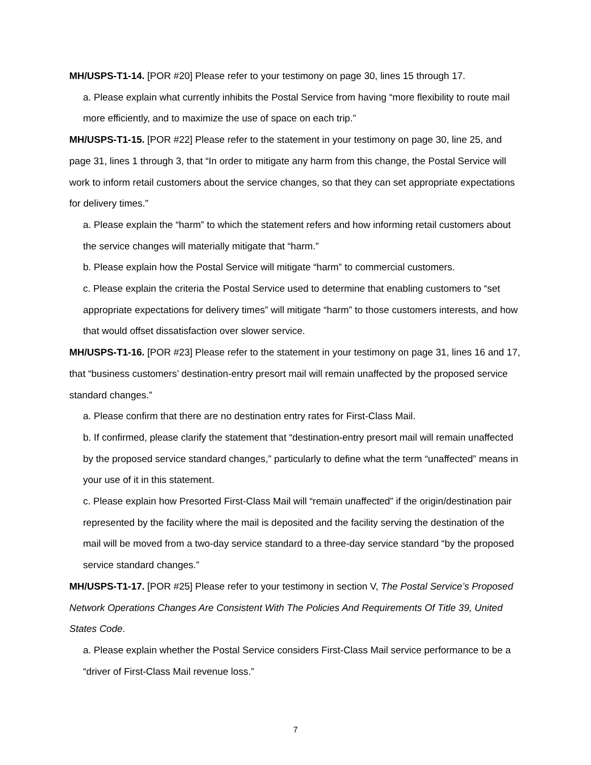MH/USPS-T1-14. [POR #20] Please refer to your testimony on page 30, lines 15 through 17.
a. Please explain what currently inhibits the Postal Service from having “more flexibility to route mail more efficiently, and to maximize the use of space on each trip.”
MH/USPS-T1-15. [POR #22] Please refer to the statement in your testimony on page 30, line 25, and page 31, lines 1 through 3, that “In order to mitigate any harm from this change, the Postal Service will work to inform retail customers about the service changes, so that they can set appropriate expectations for delivery times.”
a. Please explain the “harm” to which the statement refers and how informing retail customers about the service changes will materially mitigate that “harm.”
b. Please explain how the Postal Service will mitigate “harm” to commercial customers.
c. Please explain the criteria the Postal Service used to determine that enabling customers to “set appropriate expectations for delivery times” will mitigate “harm” to those customers interests, and how that would offset dissatisfaction over slower service.
MH/USPS-T1-16. [POR #23] Please refer to the statement in your testimony on page 31, lines 16 and 17, that “business customers’ destination-entry presort mail will remain unaffected by the proposed service standard changes.”
a. Please confirm that there are no destination entry rates for First-Class Mail.
b. If confirmed, please clarify the statement that “destination-entry presort mail will remain unaffected by the proposed service standard changes,” particularly to define what the term “unaffected” means in your use of it in this statement.
c. Please explain how Presorted First-Class Mail will “remain unaffected” if the origin/destination pair represented by the facility where the mail is deposited and the facility serving the destination of the mail will be moved from a two-day service standard to a three-day service standard “by the proposed service standard changes.”
MH/USPS-T1-17. [POR #25] Please refer to your testimony in section V, The Postal Service’s Proposed Network Operations Changes Are Consistent With The Policies And Requirements Of Title 39, United States Code.
a. Please explain whether the Postal Service considers First-Class Mail service performance to be a “driver of First-Class Mail revenue loss.”
7